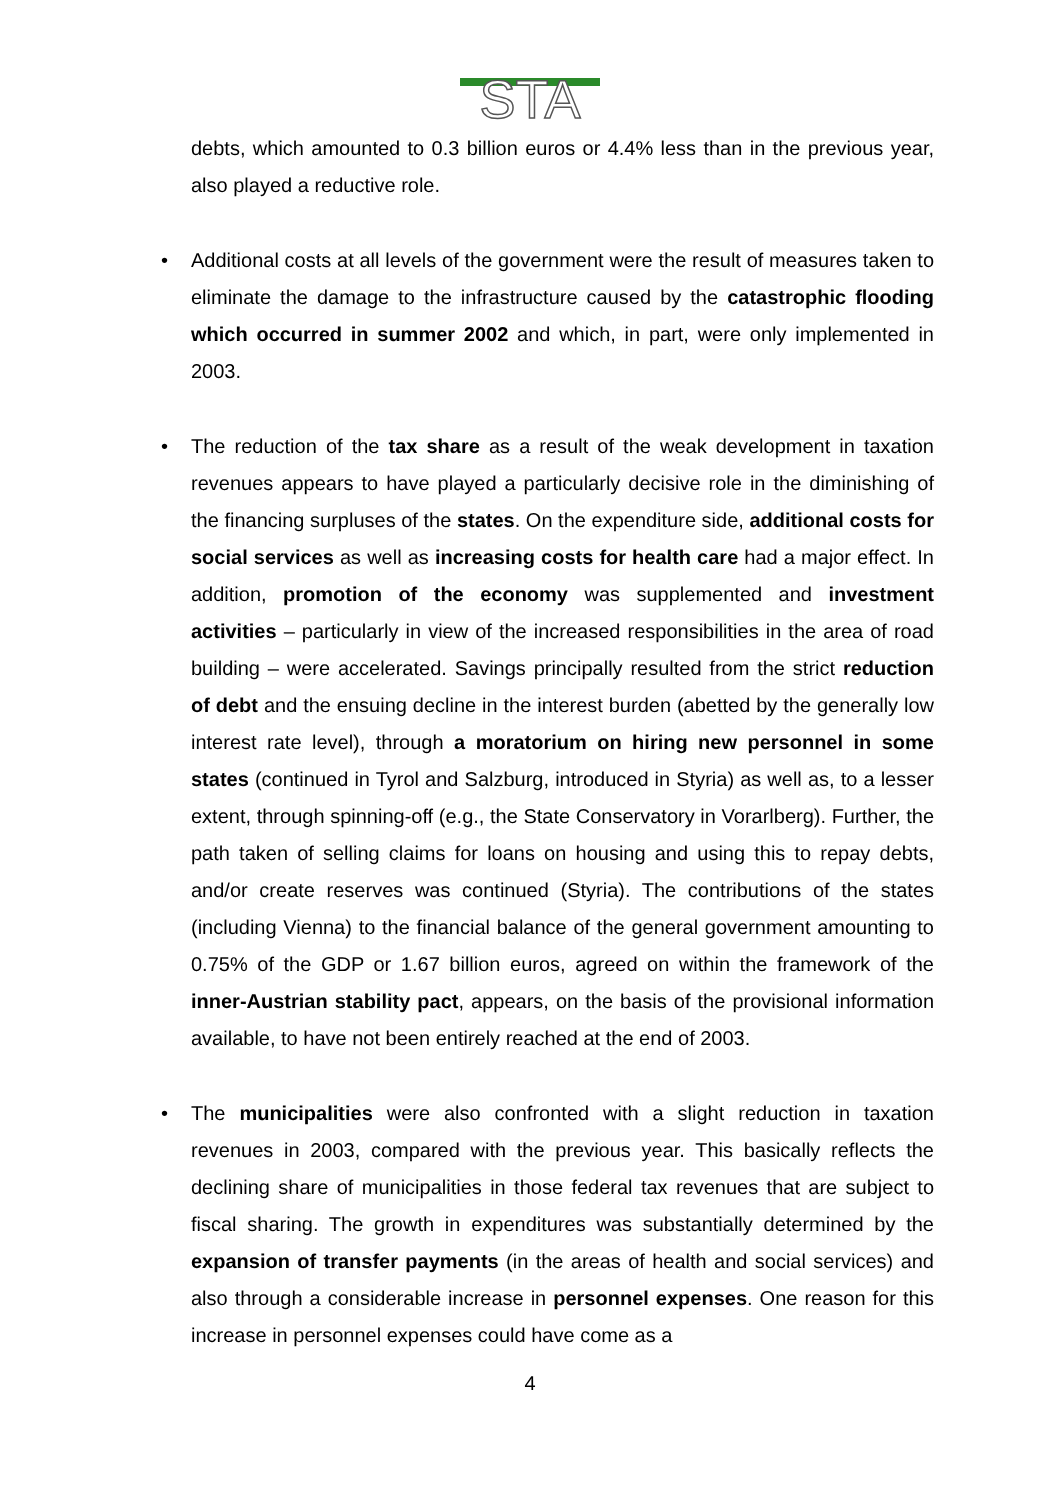STA
debts, which amounted to 0.3 billion euros or 4.4% less than in the previous year, also played a reductive role.
• Additional costs at all levels of the government were the result of measures taken to eliminate the damage to the infrastructure caused by the catastrophic flooding which occurred in summer 2002 and which, in part, were only implemented in 2003.
• The reduction of the tax share as a result of the weak development in taxation revenues appears to have played a particularly decisive role in the diminishing of the financing surpluses of the states. On the expenditure side, additional costs for social services as well as increasing costs for health care had a major effect. In addition, promotion of the economy was supplemented and investment activities – particularly in view of the increased responsibilities in the area of road building – were accelerated. Savings principally resulted from the strict reduction of debt and the ensuing decline in the interest burden (abetted by the generally low interest rate level), through a moratorium on hiring new personnel in some states (continued in Tyrol and Salzburg, introduced in Styria) as well as, to a lesser extent, through spinning-off (e.g., the State Conservatory in Vorarlberg). Further, the path taken of selling claims for loans on housing and using this to repay debts, and/or create reserves was continued (Styria). The contributions of the states (including Vienna) to the financial balance of the general government amounting to 0.75% of the GDP or 1.67 billion euros, agreed on within the framework of the inner-Austrian stability pact, appears, on the basis of the provisional information available, to have not been entirely reached at the end of 2003.
• The municipalities were also confronted with a slight reduction in taxation revenues in 2003, compared with the previous year. This basically reflects the declining share of municipalities in those federal tax revenues that are subject to fiscal sharing. The growth in expenditures was substantially determined by the expansion of transfer payments (in the areas of health and social services) and also through a considerable increase in personnel expenses. One reason for this increase in personnel expenses could have come as a
4